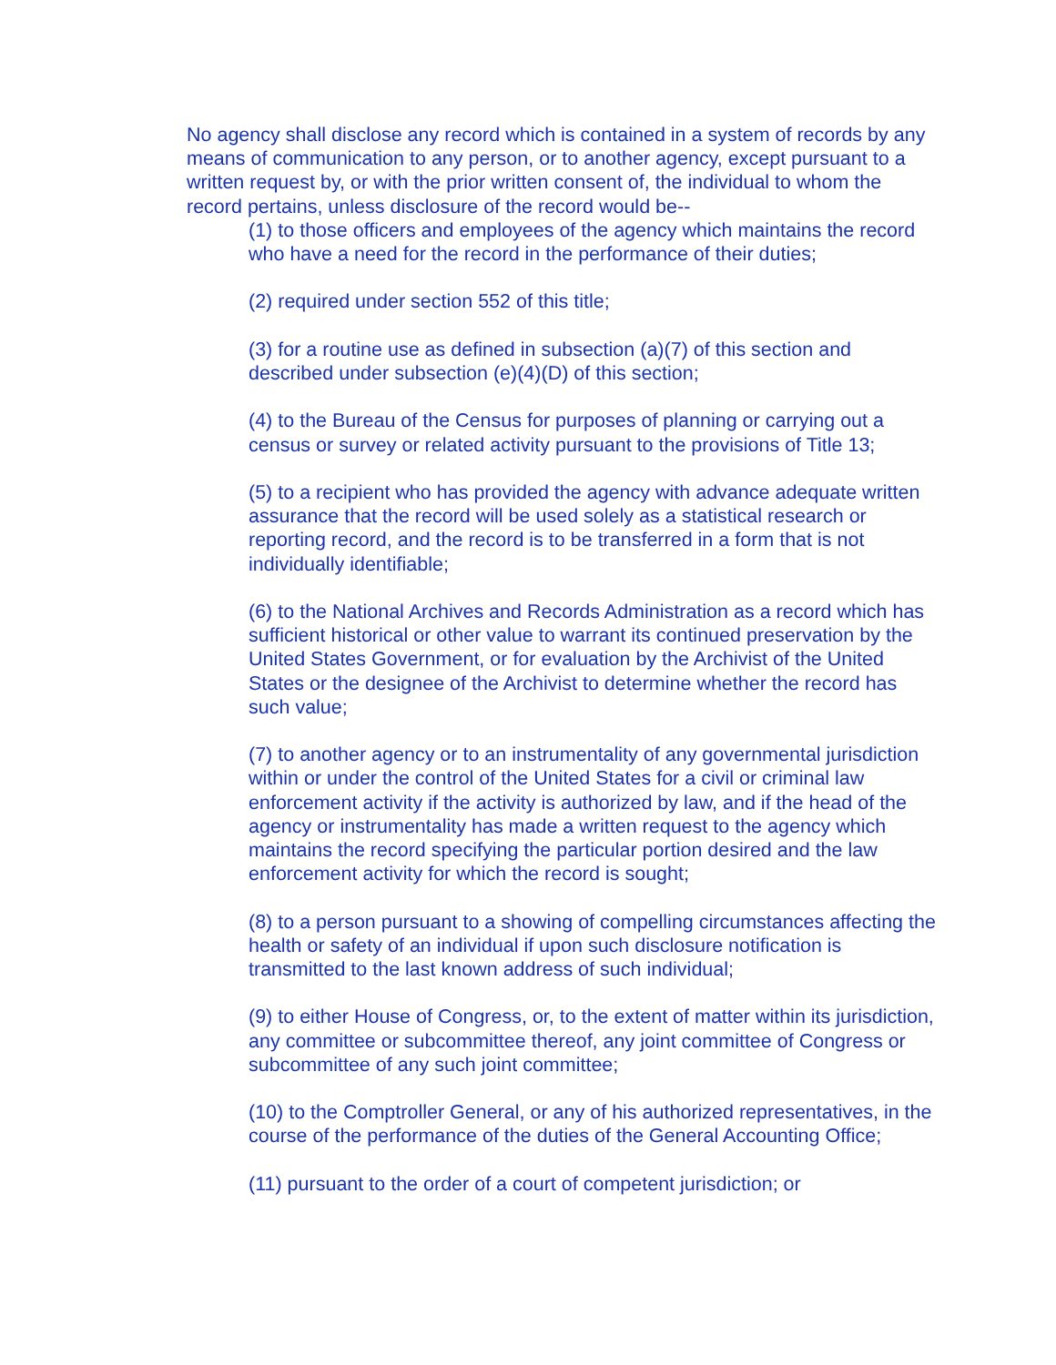No agency shall disclose any record which is contained in a system of records by any means of communication to any person, or to another agency, except pursuant to a written request by, or with the prior written consent of, the individual to whom the record pertains, unless disclosure of the record would be--
(1) to those officers and employees of the agency which maintains the record who have a need for the record in the performance of their duties;
(2) required under section 552 of this title;
(3) for a routine use as defined in subsection (a)(7) of this section and described under subsection (e)(4)(D) of this section;
(4) to the Bureau of the Census for purposes of planning or carrying out a census or survey or related activity pursuant to the provisions of Title 13;
(5) to a recipient who has provided the agency with advance adequate written assurance that the record will be used solely as a statistical research or reporting record, and the record is to be transferred in a form that is not individually identifiable;
(6) to the National Archives and Records Administration as a record which has sufficient historical or other value to warrant its continued preservation by the United States Government, or for evaluation by the Archivist of the United States or the designee of the Archivist to determine whether the record has such value;
(7) to another agency or to an instrumentality of any governmental jurisdiction within or under the control of the United States for a civil or criminal law enforcement activity if the activity is authorized by law, and if the head of the agency or instrumentality has made a written request to the agency which maintains the record specifying the particular portion desired and the law enforcement activity for which the record is sought;
(8) to a person pursuant to a showing of compelling circumstances affecting the health or safety of an individual if upon such disclosure notification is transmitted to the last known address of such individual;
(9) to either House of Congress, or, to the extent of matter within its jurisdiction, any committee or subcommittee thereof, any joint committee of Congress or subcommittee of any such joint committee;
(10) to the Comptroller General, or any of his authorized representatives, in the course of the performance of the duties of the General Accounting Office;
(11) pursuant to the order of a court of competent jurisdiction; or